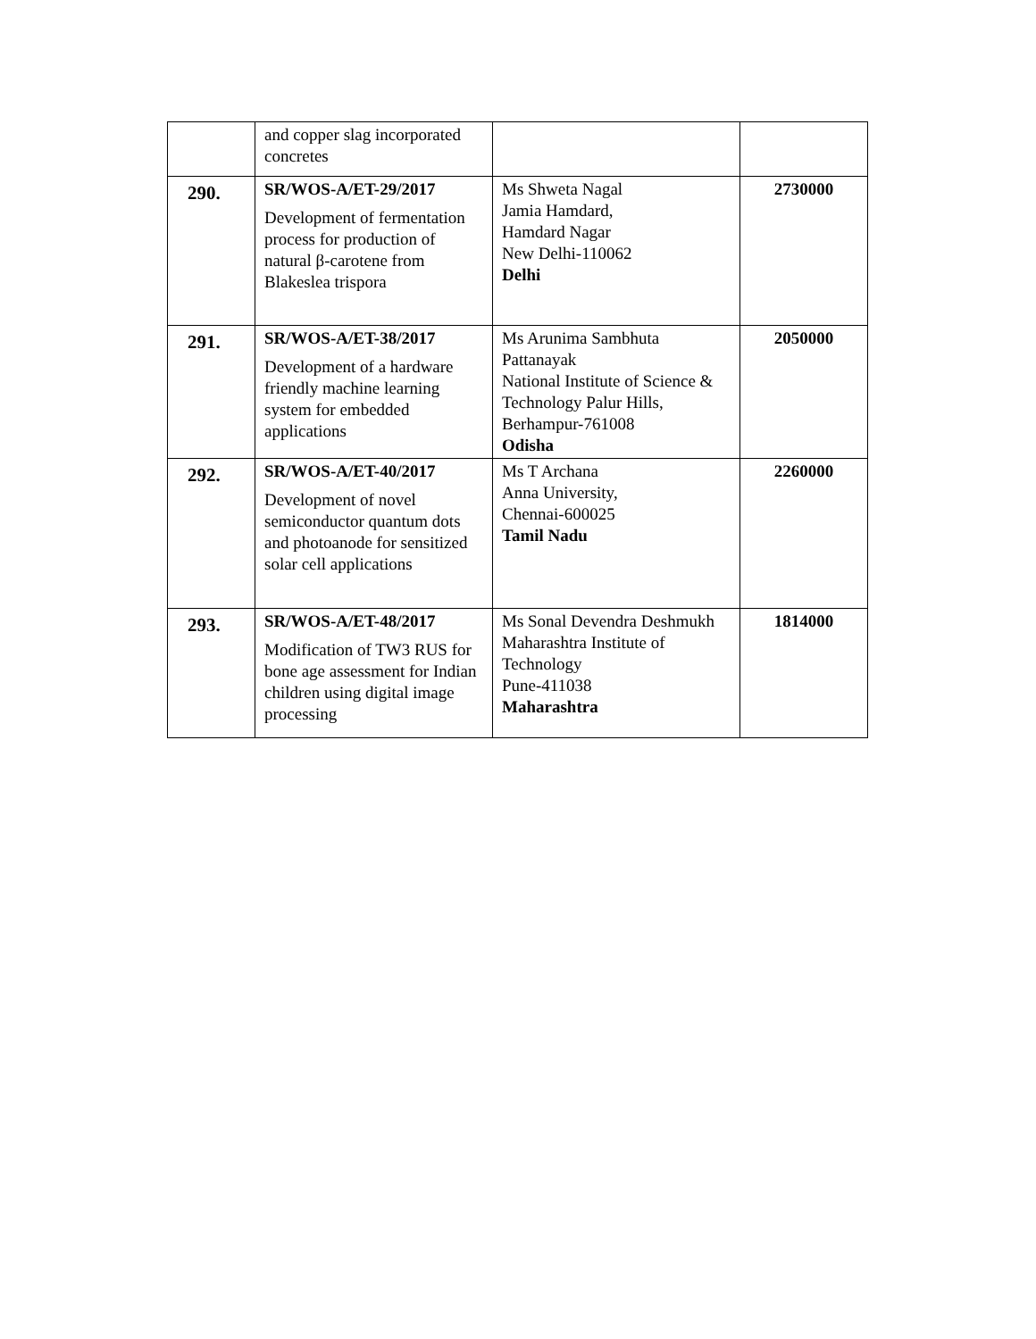| | and copper slag incorporated concretes | | |
| 290. | SR/WOS-A/ET-29/2017 Development of fermentation process for production of natural β-carotene from Blakeslea trispora | Ms Shweta Nagal Jamia Hamdard, Hamdard Nagar New Delhi-110062 Delhi | 2730000 |
| 291. | SR/WOS-A/ET-38/2017 Development of a hardware friendly machine learning system for embedded applications | Ms Arunima Sambhuta Pattanayak National Institute of Science & Technology Palur Hills, Berhampur-761008 Odisha | 2050000 |
| 292. | SR/WOS-A/ET-40/2017 Development of novel semiconductor quantum dots and photoanode for sensitized solar cell applications | Ms T Archana Anna University, Chennai-600025 Tamil Nadu | 2260000 |
| 293. | SR/WOS-A/ET-48/2017 Modification of TW3 RUS for bone age assessment for Indian children using digital image processing | Ms Sonal Devendra Deshmukh Maharashtra Institute of Technology Pune-411038 Maharashtra | 1814000 |